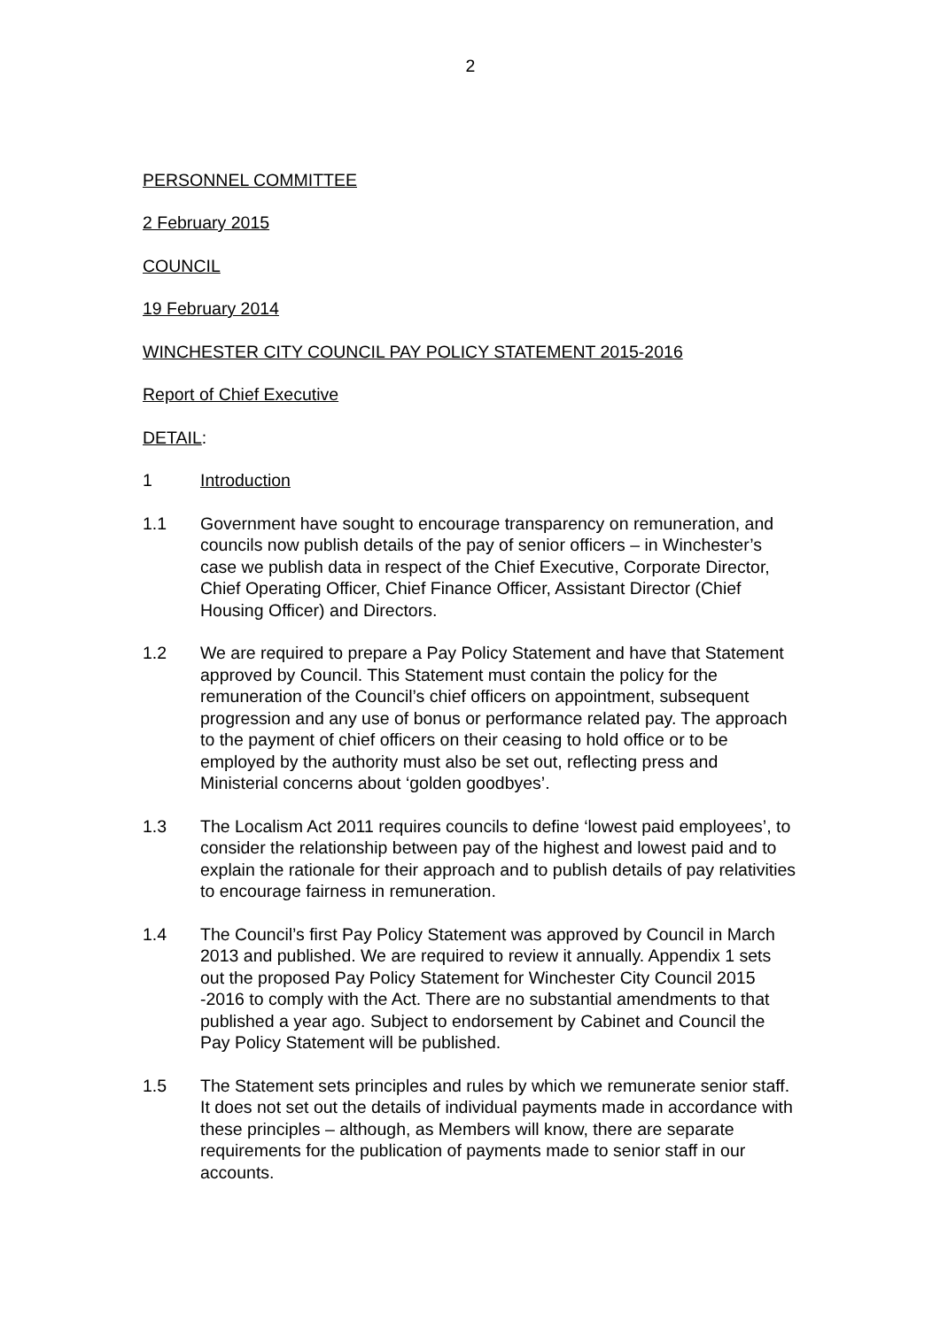2
PERSONNEL COMMITTEE
2 February 2015
COUNCIL
19 February 2014
WINCHESTER CITY COUNCIL PAY POLICY STATEMENT 2015-2016
Report of Chief Executive
DETAIL:
1 Introduction
1.1 Government have sought to encourage transparency on remuneration, and councils now publish details of the pay of senior officers – in Winchester’s case we publish data in respect of the Chief Executive, Corporate Director, Chief Operating Officer, Chief Finance Officer, Assistant Director (Chief Housing Officer) and Directors.
1.2 We are required to prepare a Pay Policy Statement and have that Statement approved by Council. This Statement must contain the policy for the remuneration of the Council’s chief officers on appointment, subsequent progression and any use of bonus or performance related pay. The approach to the payment of chief officers on their ceasing to hold office or to be employed by the authority must also be set out, reflecting press and Ministerial concerns about ‘golden goodbyes’.
1.3 The Localism Act 2011 requires councils to define ‘lowest paid employees’, to consider the relationship between pay of the highest and lowest paid and to explain the rationale for their approach and to publish details of pay relativities to encourage fairness in remuneration.
1.4 The Council’s first Pay Policy Statement was approved by Council in March 2013 and published. We are required to review it annually. Appendix 1 sets out the proposed Pay Policy Statement for Winchester City Council 2015 -2016 to comply with the Act. There are no substantial amendments to that published a year ago. Subject to endorsement by Cabinet and Council the Pay Policy Statement will be published.
1.5 The Statement sets principles and rules by which we remunerate senior staff. It does not set out the details of individual payments made in accordance with these principles – although, as Members will know, there are separate requirements for the publication of payments made to senior staff in our accounts.